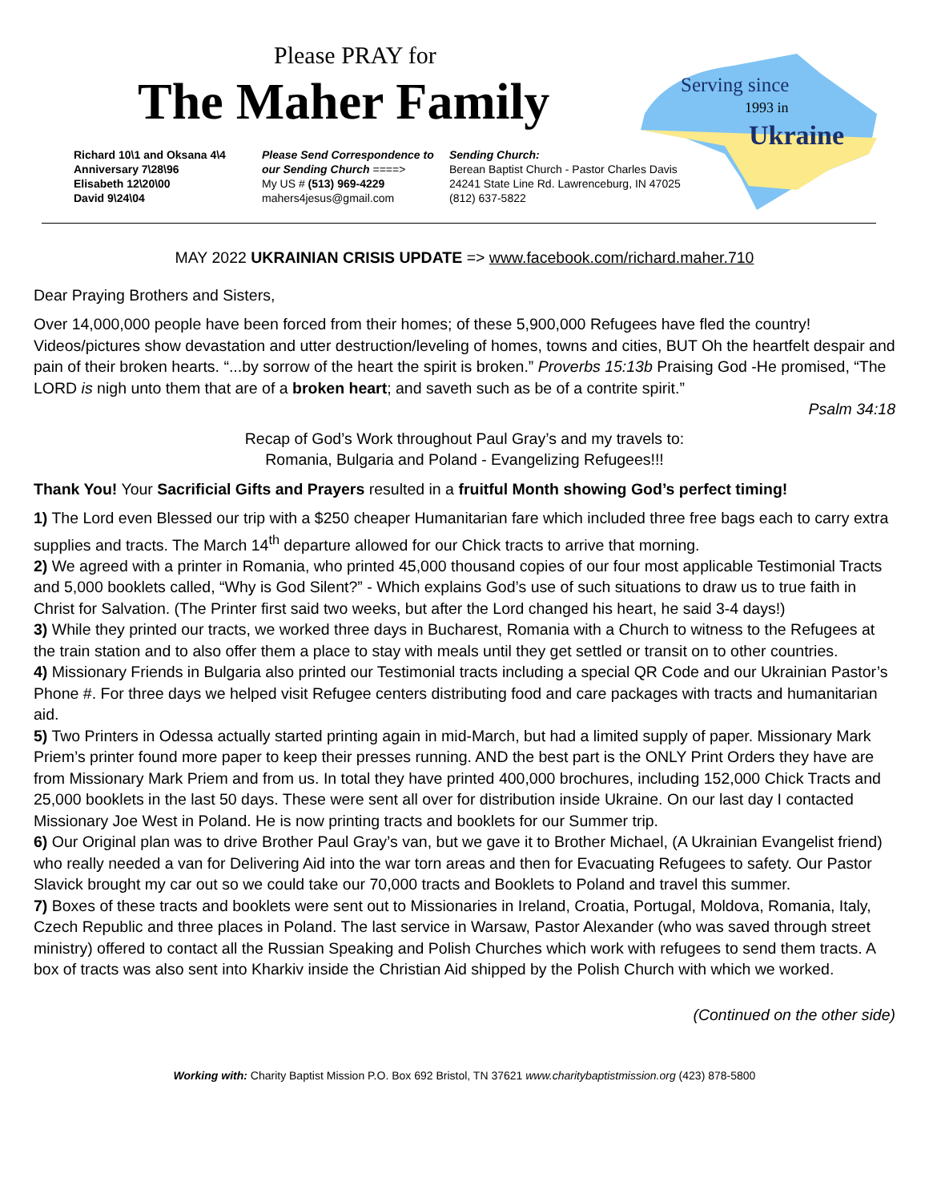Serving since
1993 in
Ukraine
Please PRAY for
The Maher Family
Richard 10\1 and Oksana 4\4
Anniversary 7\28\96
Elisabeth 12\20\00
David 9\24\04
Please Send Correspondence to our Sending Church ====>
My US # (513) 969-4229
mahers4jesus@gmail.com
Sending Church:
Berean Baptist Church - Pastor Charles Davis
24241 State Line Rd. Lawrenceburg, IN 47025
(812) 637-5822
MAY 2022 UKRAINIAN CRISIS UPDATE => www.facebook.com/richard.maher.710
Dear Praying Brothers and Sisters,
Over 14,000,000 people have been forced from their homes; of these 5,900,000 Refugees have fled the country! Videos/pictures show devastation and utter destruction/leveling of homes, towns and cities, BUT Oh the heartfelt despair and pain of their broken hearts. “...by sorrow of the heart the spirit is broken.” Proverbs 15:13b Praising God -He promised, “The LORD is nigh unto them that are of a broken heart; and saveth such as be of a contrite spirit.”
Psalm 34:18
Recap of God’s Work throughout Paul Gray’s and my travels to:
Romania, Bulgaria and Poland - Evangelizing Refugees!!!
Thank You! Your Sacrificial Gifts and Prayers resulted in a fruitful Month showing God’s perfect timing!
1) The Lord even Blessed our trip with a $250 cheaper Humanitarian fare which included three free bags each to carry extra supplies and tracts. The March 14<sup>th</sup> departure allowed for our Chick tracts to arrive that morning.
2) We agreed with a printer in Romania, who printed 45,000 thousand copies of our four most applicable Testimonial Tracts and 5,000 booklets called, “Why is God Silent?” - Which explains God’s use of such situations to draw us to true faith in Christ for Salvation. (The Printer first said two weeks, but after the Lord changed his heart, he said 3-4 days!)
3) While they printed our tracts, we worked three days in Bucharest, Romania with a Church to witness to the Refugees at the train station and to also offer them a place to stay with meals until they get settled or transit on to other countries.
4) Missionary Friends in Bulgaria also printed our Testimonial tracts including a special QR Code and our Ukrainian Pastor’s Phone #. For three days we helped visit Refugee centers distributing food and care packages with tracts and humanitarian aid.
5) Two Printers in Odessa actually started printing again in mid-March, but had a limited supply of paper. Missionary Mark Priem’s printer found more paper to keep their presses running. AND the best part is the ONLY Print Orders they have are from Missionary Mark Priem and from us. In total they have printed 400,000 brochures, including 152,000 Chick Tracts and 25,000 booklets in the last 50 days. These were sent all over for distribution inside Ukraine. On our last day I contacted Missionary Joe West in Poland. He is now printing tracts and booklets for our Summer trip.
6) Our Original plan was to drive Brother Paul Gray’s van, but we gave it to Brother Michael, (A Ukrainian Evangelist friend) who really needed a van for Delivering Aid into the war torn areas and then for Evacuating Refugees to safety. Our Pastor Slavick brought my car out so we could take our 70,000 tracts and Booklets to Poland and travel this summer.
7) Boxes of these tracts and booklets were sent out to Missionaries in Ireland, Croatia, Portugal, Moldova, Romania, Italy, Czech Republic and three places in Poland. The last service in Warsaw, Pastor Alexander (who was saved through street ministry) offered to contact all the Russian Speaking and Polish Churches which work with refugees to send them tracts. A box of tracts was also sent into Kharkiv inside the Christian Aid shipped by the Polish Church with which we worked.
(Continued on the other side)
Working with: Charity Baptist Mission P.O. Box 692 Bristol, TN 37621 www.charitybaptistmission.org (423) 878-5800